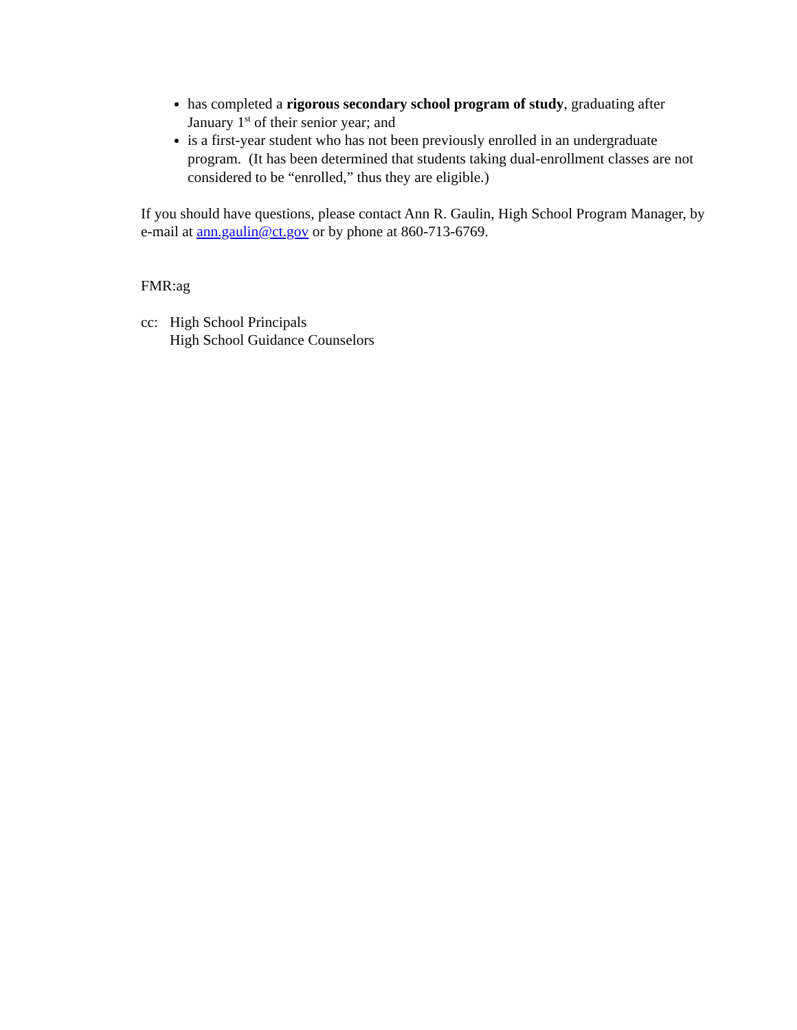has completed a rigorous secondary school program of study, graduating after January 1<sup>st</sup> of their senior year; and
is a first-year student who has not been previously enrolled in an undergraduate program. (It has been determined that students taking dual-enrollment classes are not considered to be “enrolled,” thus they are eligible.)
If you should have questions, please contact Ann R. Gaulin, High School Program Manager, by e-mail at ann.gaulin@ct.gov or by phone at 860-713-6769.
FMR:ag
cc: High School Principals
High School Guidance Counselors